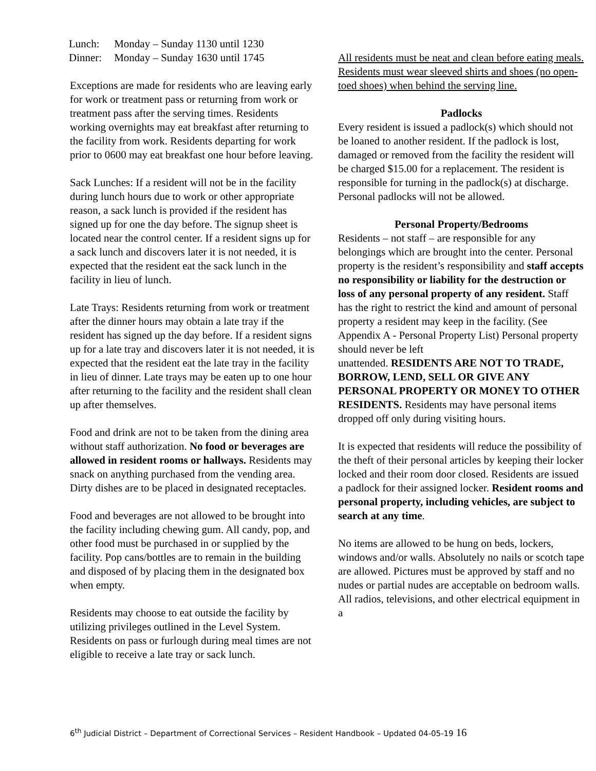| Lunch: | Monday – Sunday 1130 until 1230 |
| Dinner: | Monday – Sunday 1630 until 1745 |
Exceptions are made for residents who are leaving early for work or treatment pass or returning from work or treatment pass after the serving times. Residents working overnights may eat breakfast after returning to the facility from work. Residents departing for work prior to 0600 may eat breakfast one hour before leaving.
Sack Lunches: If a resident will not be in the facility during lunch hours due to work or other appropriate reason, a sack lunch is provided if the resident has signed up for one the day before. The signup sheet is located near the control center. If a resident signs up for a sack lunch and discovers later it is not needed, it is expected that the resident eat the sack lunch in the facility in lieu of lunch.
Late Trays: Residents returning from work or treatment after the dinner hours may obtain a late tray if the resident has signed up the day before. If a resident signs up for a late tray and discovers later it is not needed, it is expected that the resident eat the late tray in the facility in lieu of dinner. Late trays may be eaten up to one hour after returning to the facility and the resident shall clean up after themselves.
Food and drink are not to be taken from the dining area without staff authorization. No food or beverages are allowed in resident rooms or hallways. Residents may snack on anything purchased from the vending area. Dirty dishes are to be placed in designated receptacles.
Food and beverages are not allowed to be brought into the facility including chewing gum. All candy, pop, and other food must be purchased in or supplied by the facility. Pop cans/bottles are to remain in the building and disposed of by placing them in the designated box when empty.
Residents may choose to eat outside the facility by utilizing privileges outlined in the Level System. Residents on pass or furlough during meal times are not eligible to receive a late tray or sack lunch.
All residents must be neat and clean before eating meals. Residents must wear sleeved shirts and shoes (no open-toed shoes) when behind the serving line.
Padlocks
Every resident is issued a padlock(s) which should not be loaned to another resident. If the padlock is lost, damaged or removed from the facility the resident will be charged $15.00 for a replacement. The resident is responsible for turning in the padlock(s) at discharge. Personal padlocks will not be allowed.
Personal Property/Bedrooms
Residents – not staff – are responsible for any belongings which are brought into the center. Personal property is the resident’s responsibility and staff accepts no responsibility or liability for the destruction or loss of any personal property of any resident. Staff has the right to restrict the kind and amount of personal property a resident may keep in the facility. (See Appendix A - Personal Property List) Personal property should never be left
unattended. RESIDENTS ARE NOT TO TRADE, BORROW, LEND, SELL OR GIVE ANY
PERSONAL PROPERTY OR MONEY TO OTHER RESIDENTS. Residents may have personal items dropped off only during visiting hours.
It is expected that residents will reduce the possibility of the theft of their personal articles by keeping their locker locked and their room door closed. Residents are issued a padlock for their assigned locker. Resident rooms and personal property, including vehicles, are subject to search at any time.
No items are allowed to be hung on beds, lockers, windows and/or walls. Absolutely no nails or scotch tape are allowed. Pictures must be approved by staff and no nudes or partial nudes are acceptable on bedroom walls. All radios, televisions, and other electrical equipment in a
6<sup>th</sup> Judicial District – Department of Correctional Services – Resident Handbook – Updated 04-05-19 16